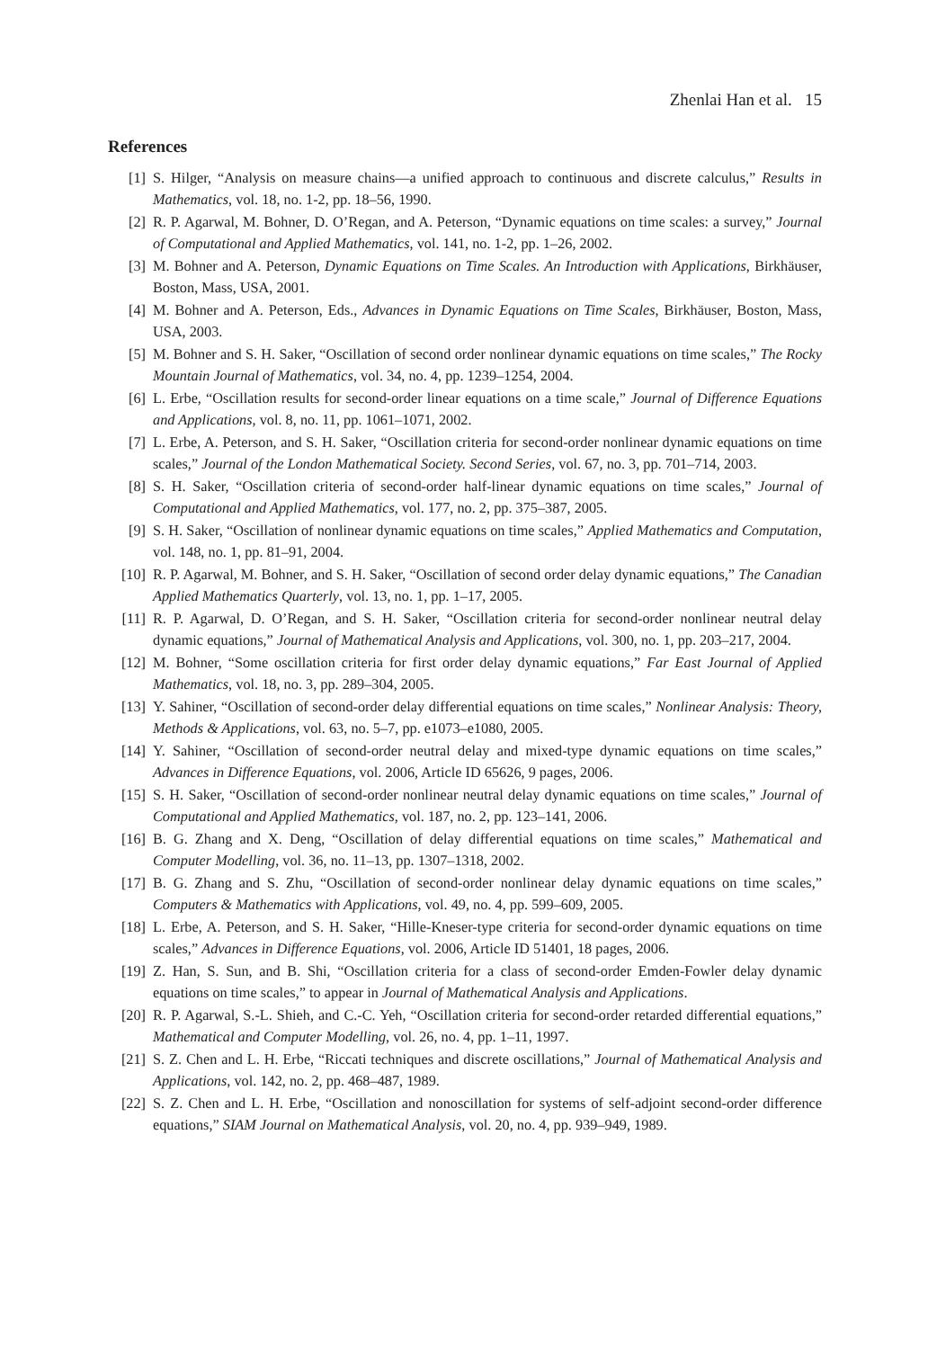Zhenlai Han et al. 15
References
[1] S. Hilger, “Analysis on measure chains—a unified approach to continuous and discrete calculus,” Results in Mathematics, vol. 18, no. 1-2, pp. 18–56, 1990.
[2] R. P. Agarwal, M. Bohner, D. O’Regan, and A. Peterson, “Dynamic equations on time scales: a survey,” Journal of Computational and Applied Mathematics, vol. 141, no. 1-2, pp. 1–26, 2002.
[3] M. Bohner and A. Peterson, Dynamic Equations on Time Scales. An Introduction with Applications, Birkhäuser, Boston, Mass, USA, 2001.
[4] M. Bohner and A. Peterson, Eds., Advances in Dynamic Equations on Time Scales, Birkhäuser, Boston, Mass, USA, 2003.
[5] M. Bohner and S. H. Saker, “Oscillation of second order nonlinear dynamic equations on time scales,” The Rocky Mountain Journal of Mathematics, vol. 34, no. 4, pp. 1239–1254, 2004.
[6] L. Erbe, “Oscillation results for second-order linear equations on a time scale,” Journal of Difference Equations and Applications, vol. 8, no. 11, pp. 1061–1071, 2002.
[7] L. Erbe, A. Peterson, and S. H. Saker, “Oscillation criteria for second-order nonlinear dynamic equations on time scales,” Journal of the London Mathematical Society. Second Series, vol. 67, no. 3, pp. 701–714, 2003.
[8] S. H. Saker, “Oscillation criteria of second-order half-linear dynamic equations on time scales,” Journal of Computational and Applied Mathematics, vol. 177, no. 2, pp. 375–387, 2005.
[9] S. H. Saker, “Oscillation of nonlinear dynamic equations on time scales,” Applied Mathematics and Computation, vol. 148, no. 1, pp. 81–91, 2004.
[10] R. P. Agarwal, M. Bohner, and S. H. Saker, “Oscillation of second order delay dynamic equations,” The Canadian Applied Mathematics Quarterly, vol. 13, no. 1, pp. 1–17, 2005.
[11] R. P. Agarwal, D. O’Regan, and S. H. Saker, “Oscillation criteria for second-order nonlinear neutral delay dynamic equations,” Journal of Mathematical Analysis and Applications, vol. 300, no. 1, pp. 203–217, 2004.
[12] M. Bohner, “Some oscillation criteria for first order delay dynamic equations,” Far East Journal of Applied Mathematics, vol. 18, no. 3, pp. 289–304, 2005.
[13] Y. Sahiner, “Oscillation of second-order delay differential equations on time scales,” Nonlinear Analysis: Theory, Methods & Applications, vol. 63, no. 5–7, pp. e1073–e1080, 2005.
[14] Y. Sahiner, “Oscillation of second-order neutral delay and mixed-type dynamic equations on time scales,” Advances in Difference Equations, vol. 2006, Article ID 65626, 9 pages, 2006.
[15] S. H. Saker, “Oscillation of second-order nonlinear neutral delay dynamic equations on time scales,” Journal of Computational and Applied Mathematics, vol. 187, no. 2, pp. 123–141, 2006.
[16] B. G. Zhang and X. Deng, “Oscillation of delay differential equations on time scales,” Mathematical and Computer Modelling, vol. 36, no. 11–13, pp. 1307–1318, 2002.
[17] B. G. Zhang and S. Zhu, “Oscillation of second-order nonlinear delay dynamic equations on time scales,” Computers & Mathematics with Applications, vol. 49, no. 4, pp. 599–609, 2005.
[18] L. Erbe, A. Peterson, and S. H. Saker, “Hille-Kneser-type criteria for second-order dynamic equations on time scales,” Advances in Difference Equations, vol. 2006, Article ID 51401, 18 pages, 2006.
[19] Z. Han, S. Sun, and B. Shi, “Oscillation criteria for a class of second-order Emden-Fowler delay dynamic equations on time scales,” to appear in Journal of Mathematical Analysis and Applications.
[20] R. P. Agarwal, S.-L. Shieh, and C.-C. Yeh, “Oscillation criteria for second-order retarded differential equations,” Mathematical and Computer Modelling, vol. 26, no. 4, pp. 1–11, 1997.
[21] S. Z. Chen and L. H. Erbe, “Riccati techniques and discrete oscillations,” Journal of Mathematical Analysis and Applications, vol. 142, no. 2, pp. 468–487, 1989.
[22] S. Z. Chen and L. H. Erbe, “Oscillation and nonoscillation for systems of self-adjoint second-order difference equations,” SIAM Journal on Mathematical Analysis, vol. 20, no. 4, pp. 939–949, 1989.